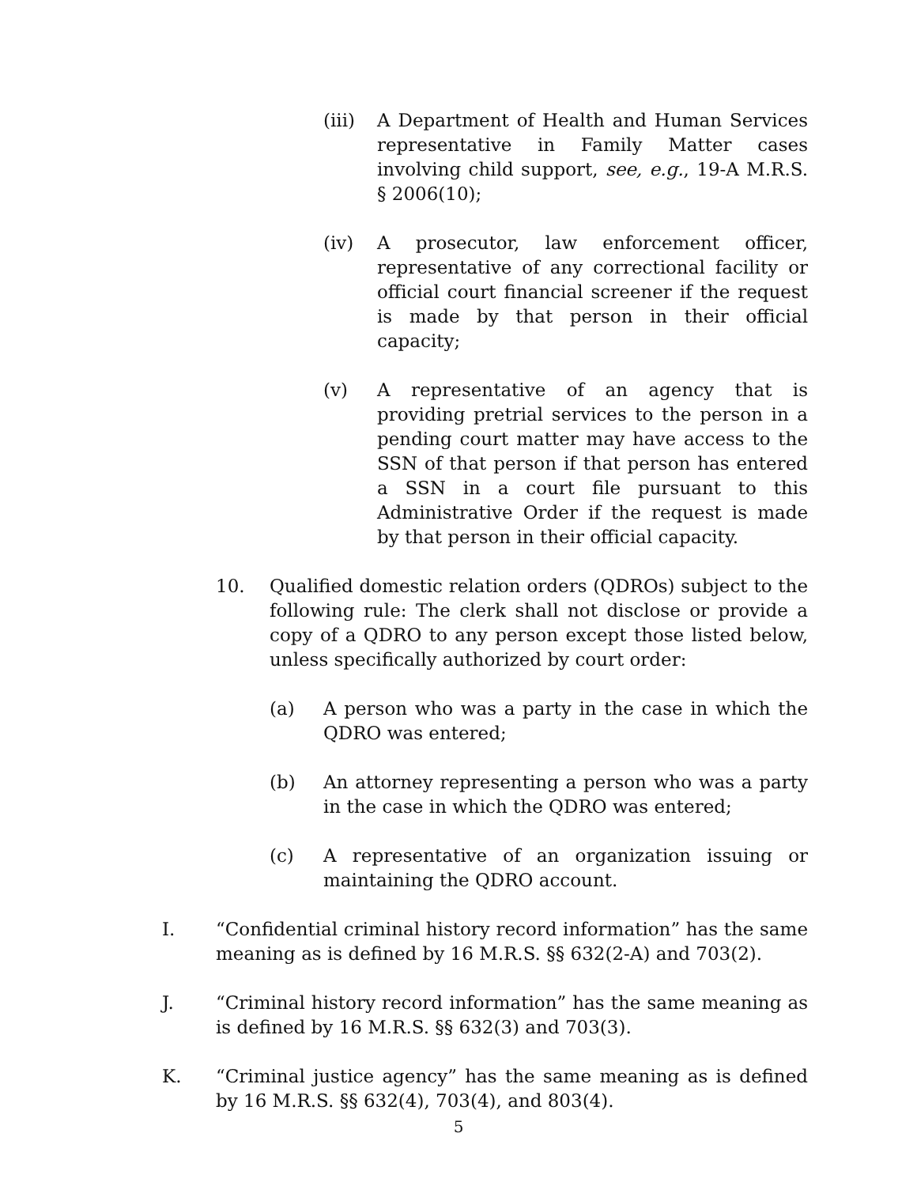(iii)
A Department of Health and Human Services representative in Family Matter cases involving child support, see, e.g., 19-A M.R.S. § 2006(10);
(iv) A prosecutor, law enforcement officer, representative of any correctional facility or official court financial screener if the request is made by that person in their official capacity;
(v) A representative of an agency that is providing pretrial services to the person in a pending court matter may have access to the SSN of that person if that person has entered a SSN in a court file pursuant to this Administrative Order if the request is made by that person in their official capacity.
10. Qualified domestic relation orders (QDROs) subject to the following rule: The clerk shall not disclose or provide a copy of a QDRO to any person except those listed below, unless specifically authorized by court order:
(a) A person who was a party in the case in which the QDRO was entered;
(b) An attorney representing a person who was a party in the case in which the QDRO was entered;
(c) A representative of an organization issuing or maintaining the QDRO account.
I. “Confidential criminal history record information” has the same meaning as is defined by 16 M.R.S. §§ 632(2-A) and 703(2).
J. “Criminal history record information” has the same meaning as is defined by 16 M.R.S. §§ 632(3) and 703(3).
K. “Criminal justice agency” has the same meaning as is defined by 16 M.R.S. §§ 632(4), 703(4), and 803(4).
5